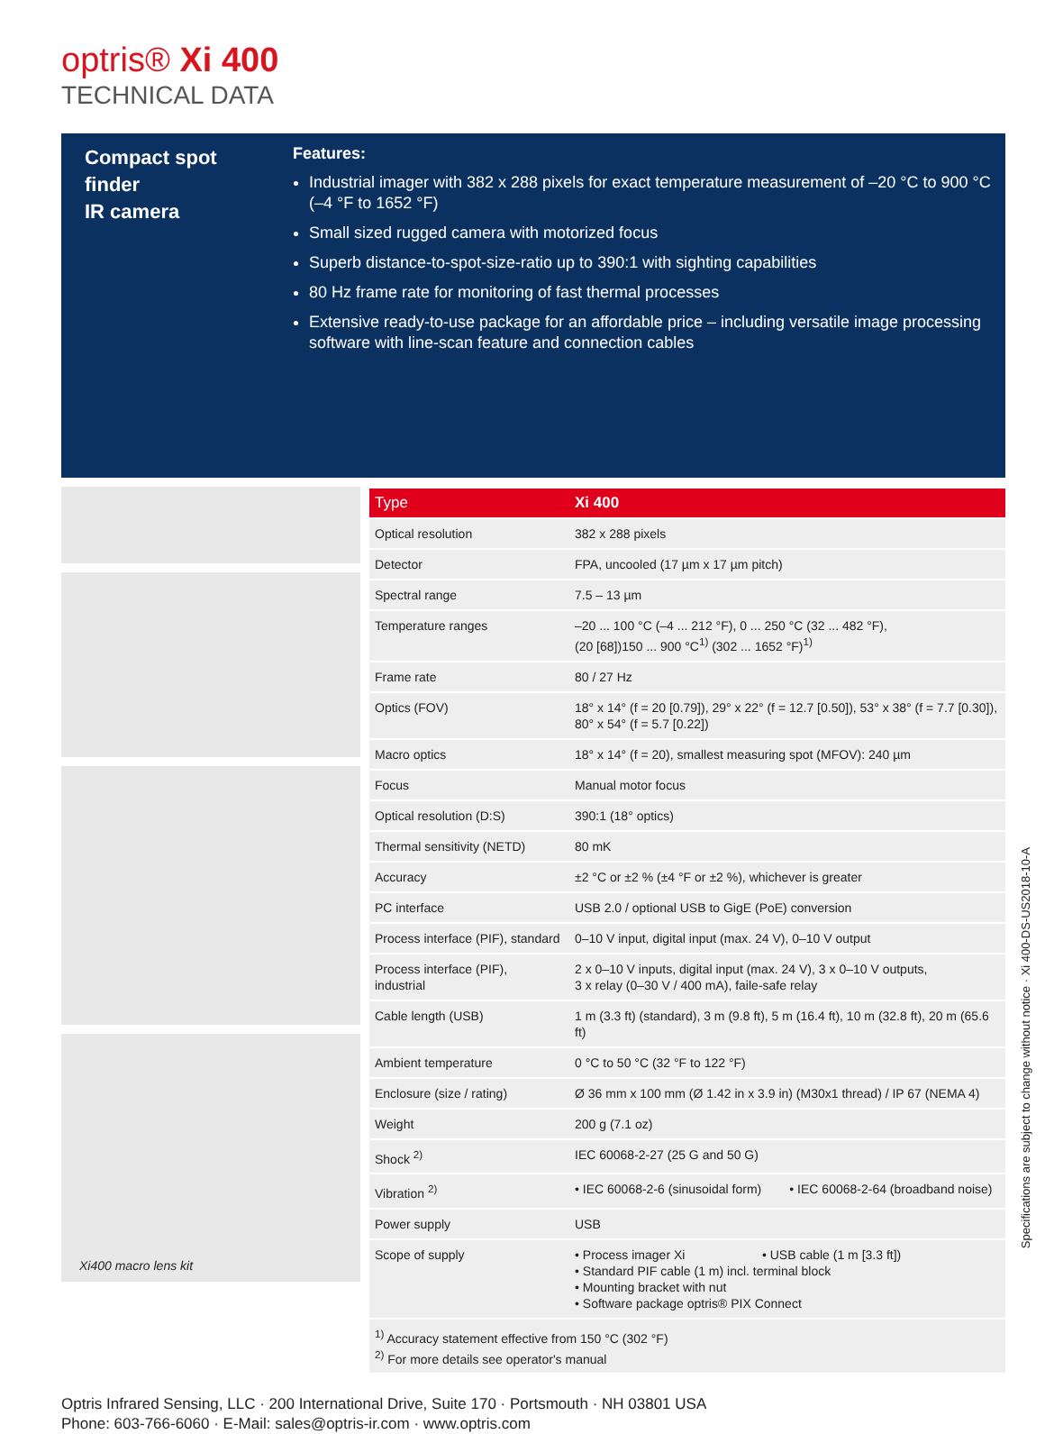optris® Xi 400
TECHNICAL DATA
Compact spot finder
IR camera
Features:
Industrial imager with 382 x 288 pixels for exact temperature measurement of –20 °C to 900 °C (–4 °F to 1652 °F)
Small sized rugged camera with motorized focus
Superb distance-to-spot-size-ratio up to 390:1 with sighting capabilities
80 Hz frame rate for monitoring of fast thermal processes
Extensive ready-to-use package for an affordable price – including versatile image processing software with line-scan feature and connection cables
Xi400 macro lens kit
| Type | Xi 400 |
| --- | --- |
| Optical resolution | 382 x 288 pixels |
| Detector | FPA, uncooled (17 µm x 17 µm pitch) |
| Spectral range | 7.5 – 13 µm |
| Temperature ranges | –20 ... 100 °C (–4 ... 212 °F), 0 ... 250 °C (32 ... 482 °F), (20 [68])150 ... 900 °C<sup>1)</sup> (302 ... 1652 °F)<sup>1)</sup> |
| Frame rate | 80 / 27 Hz |
| Optics (FOV) | 18° x 14° (f = 20 [0.79]), 29° x 22° (f = 12.7 [0.50]), 53° x 38° (f = 7.7 [0.30]), 80° x 54° (f = 5.7 [0.22]) |
| Macro optics | 18° x 14° (f = 20), smallest measuring spot (MFOV): 240 µm |
| Focus | Manual motor focus |
| Optical resolution (D:S) | 390:1 (18° optics) |
| Thermal sensitivity (NETD) | 80 mK |
| Accuracy | ±2 °C or ±2 % (±4 °F or ±2 %), whichever is greater |
| PC interface | USB 2.0 / optional USB to GigE (PoE) conversion |
| Process interface (PIF), standard | 0–10 V input, digital input (max. 24 V), 0–10 V output |
| Process interface (PIF), industrial | 2 x 0–10 V inputs, digital input (max. 24 V), 3 x 0–10 V outputs, 3 x relay (0–30 V / 400 mA), faile-safe relay |
| Cable length (USB) | 1 m (3.3 ft) (standard), 3 m (9.8 ft), 5 m (16.4 ft), 10 m (32.8 ft), 20 m (65.6 ft) |
| Ambient temperature | 0 °C to 50 °C (32 °F to 122 °F) |
| Enclosure (size / rating) | Ø 36 mm x 100 mm (Ø 1.42 in x 3.9 in) (M30x1 thread) / IP 67 (NEMA 4) |
| Weight | 200 g (7.1 oz) |
| Shock <sup>2)</sup> | IEC 60068-2-27 (25 G and 50 G) |
| Vibration <sup>2)</sup> | • IEC 60068-2-6 (sinusoidal form) • IEC 60068-2-64 (broadband noise) |
| Power supply | USB |
| Scope of supply | • Process imager Xi • USB cable (1 m [3.3 ft]) • Standard PIF cable (1 m) incl. terminal block • Mounting bracket with nut • Software package optris® PIX Connect |
| <sup>1)</sup> Accuracy statement effective from 150 °C (302 °F) <sup>2)</sup> For more details see operator's manual | |
Optris Infrared Sensing, LLC · 200 International Drive, Suite 170 · Portsmouth · NH 03801 USA
Phone: 603-766-6060 · E-Mail: sales@optris-ir.com · www.optris.com
Specifications are subject to change without notice · Xi 400-DS-US2018-10-A